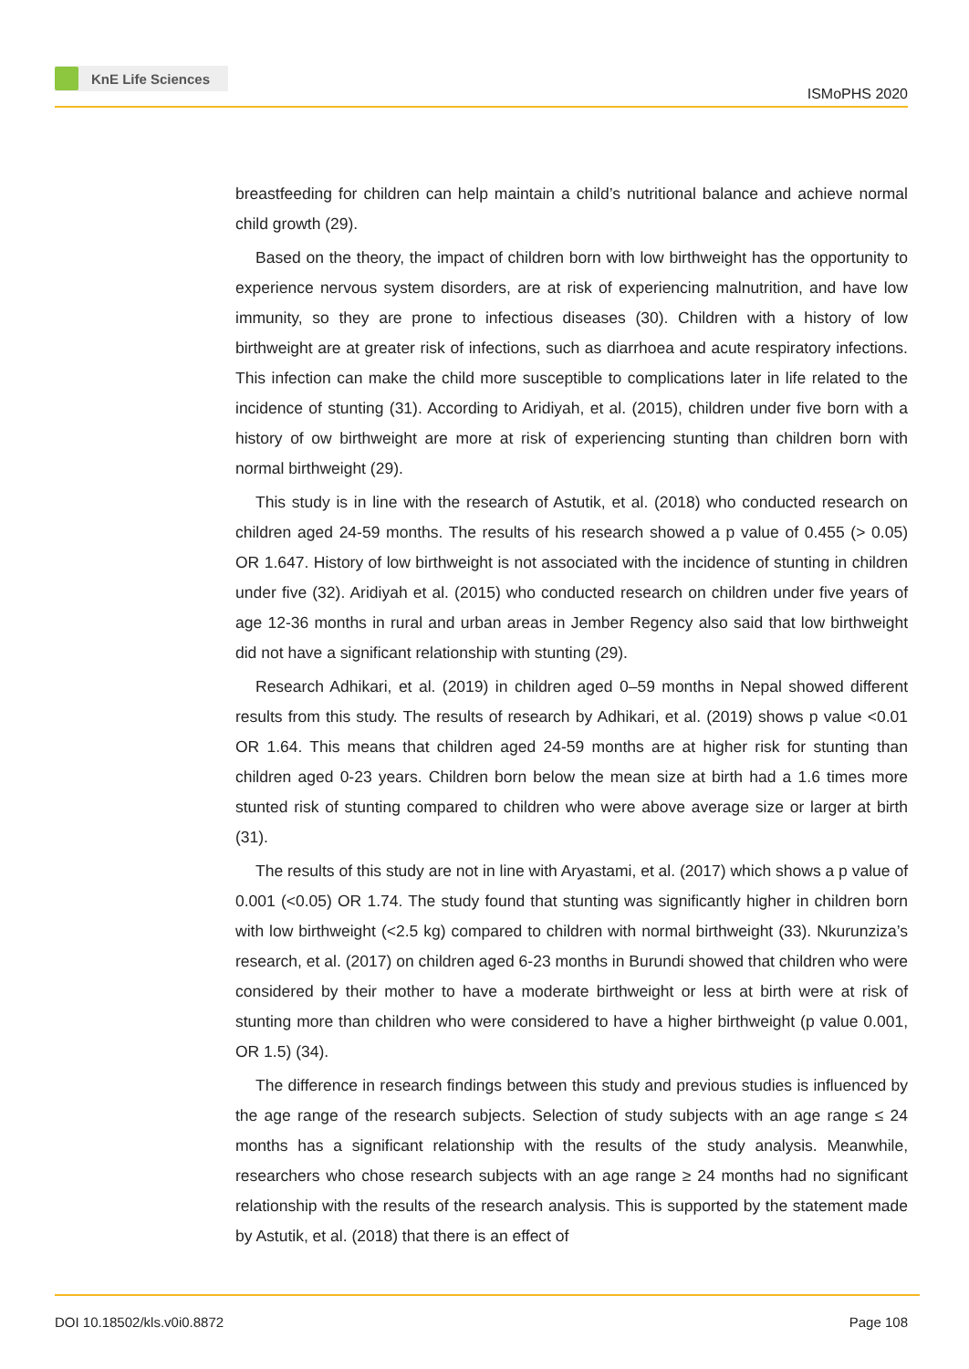KnE Life Sciences
ISMoPHS 2020
breastfeeding for children can help maintain a child’s nutritional balance and achieve normal child growth (29).
Based on the theory, the impact of children born with low birthweight has the opportunity to experience nervous system disorders, are at risk of experiencing malnutrition, and have low immunity, so they are prone to infectious diseases (30). Children with a history of low birthweight are at greater risk of infections, such as diarrhoea and acute respiratory infections. This infection can make the child more susceptible to complications later in life related to the incidence of stunting (31). According to Aridiyah, et al. (2015), children under five born with a history of ow birthweight are more at risk of experiencing stunting than children born with normal birthweight (29).
This study is in line with the research of Astutik, et al. (2018) who conducted research on children aged 24-59 months. The results of his research showed a p value of 0.455 (> 0.05) OR 1.647. History of low birthweight is not associated with the incidence of stunting in children under five (32). Aridiyah et al. (2015) who conducted research on children under five years of age 12-36 months in rural and urban areas in Jember Regency also said that low birthweight did not have a significant relationship with stunting (29).
Research Adhikari, et al. (2019) in children aged 0–59 months in Nepal showed different results from this study. The results of research by Adhikari, et al. (2019) shows p value <0.01 OR 1.64. This means that children aged 24-59 months are at higher risk for stunting than children aged 0-23 years. Children born below the mean size at birth had a 1.6 times more stunted risk of stunting compared to children who were above average size or larger at birth (31).
The results of this study are not in line with Aryastami, et al. (2017) which shows a p value of 0.001 (<0.05) OR 1.74. The study found that stunting was significantly higher in children born with low birthweight (<2.5 kg) compared to children with normal birthweight (33). Nkurunziza’s research, et al. (2017) on children aged 6-23 months in Burundi showed that children who were considered by their mother to have a moderate birthweight or less at birth were at risk of stunting more than children who were considered to have a higher birthweight (p value 0.001, OR 1.5) (34).
The difference in research findings between this study and previous studies is influenced by the age range of the research subjects. Selection of study subjects with an age range ≤ 24 months has a significant relationship with the results of the study analysis. Meanwhile, researchers who chose research subjects with an age range ≥ 24 months had no significant relationship with the results of the research analysis. This is supported by the statement made by Astutik, et al. (2018) that there is an effect of
DOI 10.18502/kls.v0i0.8872 Page 108